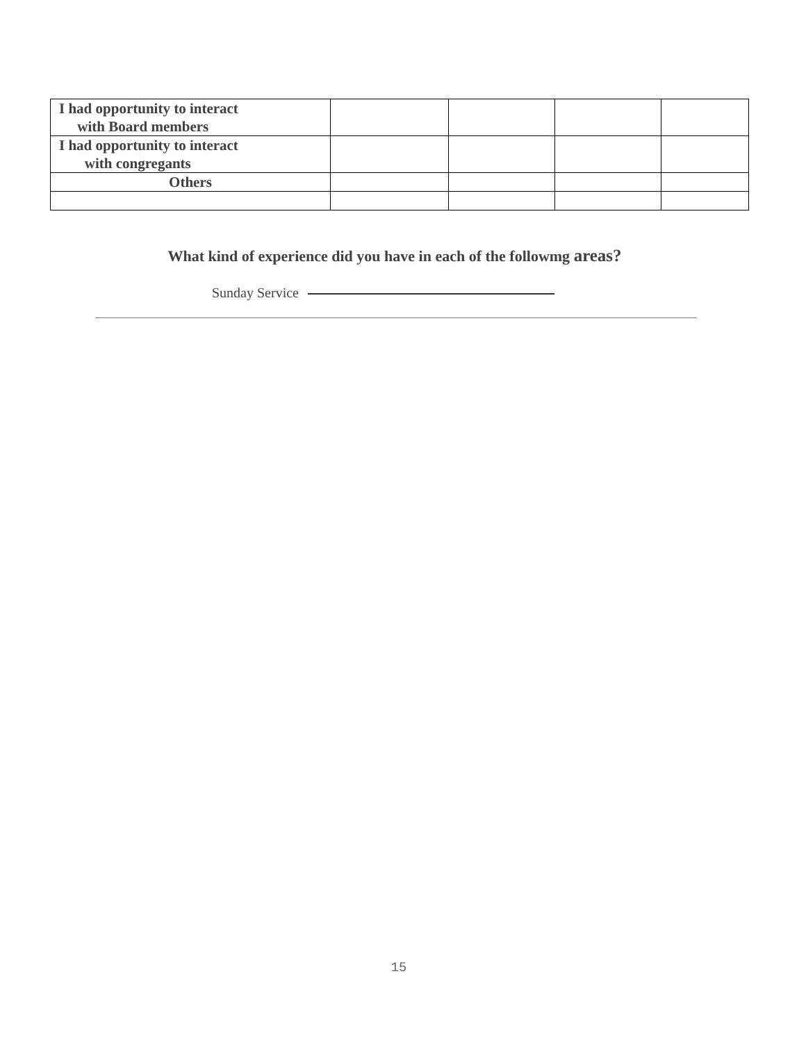| I had opportunity to interact with Board members | | | | |
| I had opportunity to interact with congregants | | | | |
| Others | | | | |
What kind of experience did you have in each of the followmg areas?
Sunday Service
15